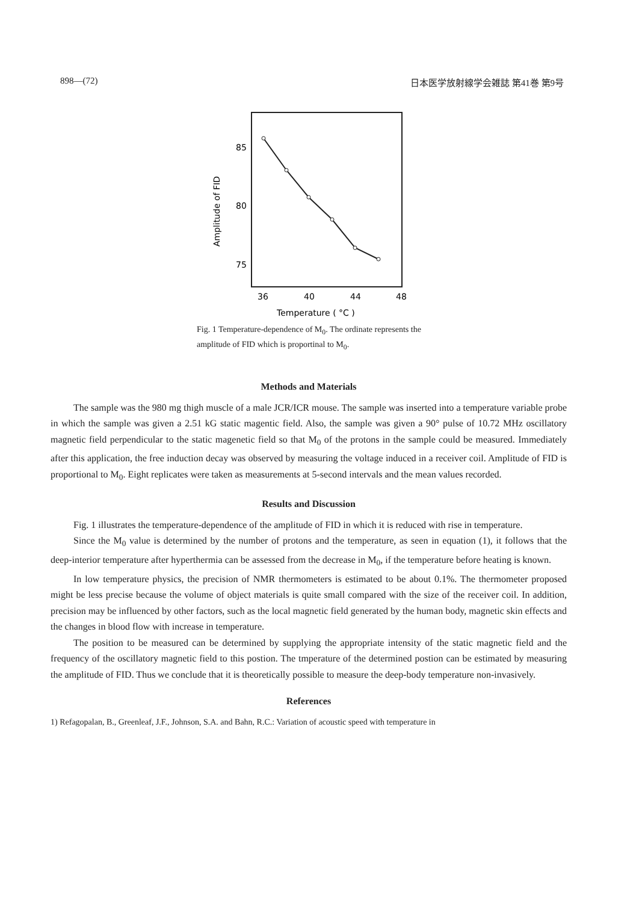898—(72) 日本医学放射線学会雑誌 第41巻 第9号
85
80
75
Amplitude of FID
36
40
44
48
Temperature ( °C )
Fig. 1 Temperature-dependence of M<sub>0</sub>. The ordinate represents the amplitude of FID which is proportinal to M<sub>0</sub>.
Methods and Materials
The sample was the 980 mg thigh muscle of a male JCR/ICR mouse. The sample was inserted into a temperature variable probe in which the sample was given a 2.51 kG static magentic field. Also, the sample was given a 90° pulse of 10.72 MHz oscillatory magnetic field perpendicular to the static magenetic field so that M<sub>0</sub> of the protons in the sample could be measured. Immediately after this application, the free induction decay was observed by measuring the voltage induced in a receiver coil. Amplitude of FID is proportional to M<sub>0</sub>. Eight replicates were taken as measurements at 5-second intervals and the mean values recorded.
Results and Discussion
Fig. 1 illustrates the temperature-dependence of the amplitude of FID in which it is reduced with rise in temperature.
Since the M<sub>0</sub> value is determined by the number of protons and the temperature, as seen in equation (1), it follows that the deep-interior temperature after hyperthermia can be assessed from the decrease in M<sub>0</sub>, if the temperature before heating is known.
In low temperature physics, the precision of NMR thermometers is estimated to be about 0.1%. The thermometer proposed might be less precise because the volume of object materials is quite small compared with the size of the receiver coil. In addition, precision may be influenced by other factors, such as the local magnetic field generated by the human body, magnetic skin effects and the changes in blood flow with increase in temperature.
The position to be measured can be determined by supplying the appropriate intensity of the static magnetic field and the frequency of the oscillatory magnetic field to this postion. The tmperature of the determined postion can be estimated by measuring the amplitude of FID. Thus we conclude that it is theoretically possible to measure the deep-body temperature non-invasively.
References
1) Refagopalan, B., Greenleaf, J.F., Johnson, S.A. and Bahn, R.C.: Variation of acoustic speed with temperature in